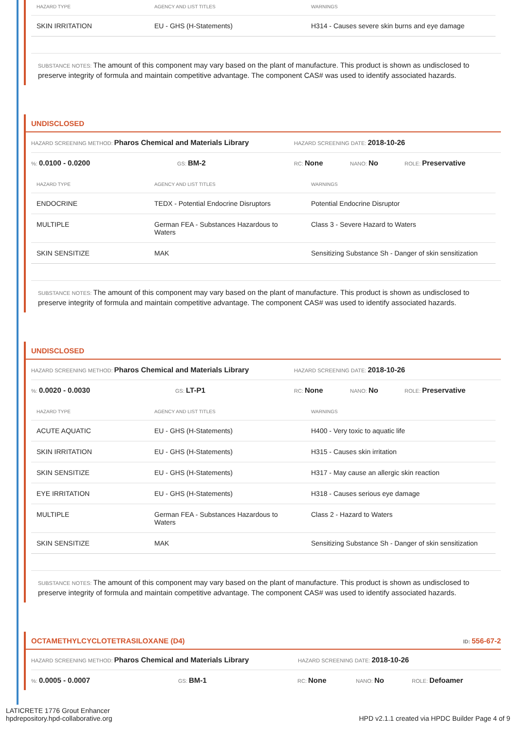| HAZARD TYPE | AGENCY AND LIST TITLES | WARNINGS |
| --- | --- | --- |
| SKIN IRRITATION | EU - GHS (H-Statements) | H314 - Causes severe skin burns and eye damage |
SUBSTANCE NOTES: The amount of this component may vary based on the plant of manufacture. This product is shown as undisclosed to preserve integrity of formula and maintain competitive advantage. The component CAS# was used to identify associated hazards.
UNDISCLOSED
HAZARD SCREENING METHOD: Pharos Chemical and Materials Library HAZARD SCREENING DATE: 2018-10-26
%: 0.0100 - 0.0200 GS: BM-2 RC: None NANO: No ROLE: Preservative
| HAZARD TYPE | AGENCY AND LIST TITLES | WARNINGS |
| --- | --- | --- |
| ENDOCRINE | TEDX - Potential Endocrine Disruptors | Potential Endocrine Disruptor |
| MULTIPLE | German FEA - Substances Hazardous to Waters | Class 3 - Severe Hazard to Waters |
| SKIN SENSITIZE | MAK | Sensitizing Substance Sh - Danger of skin sensitization |
SUBSTANCE NOTES: The amount of this component may vary based on the plant of manufacture. This product is shown as undisclosed to preserve integrity of formula and maintain competitive advantage. The component CAS# was used to identify associated hazards.
UNDISCLOSED
HAZARD SCREENING METHOD: Pharos Chemical and Materials Library HAZARD SCREENING DATE: 2018-10-26
%: 0.0020 - 0.0030 GS: LT-P1 RC: None NANO: No ROLE: Preservative
| HAZARD TYPE | AGENCY AND LIST TITLES | WARNINGS |
| --- | --- | --- |
| ACUTE AQUATIC | EU - GHS (H-Statements) | H400 - Very toxic to aquatic life |
| SKIN IRRITATION | EU - GHS (H-Statements) | H315 - Causes skin irritation |
| SKIN SENSITIZE | EU - GHS (H-Statements) | H317 - May cause an allergic skin reaction |
| EYE IRRITATION | EU - GHS (H-Statements) | H318 - Causes serious eye damage |
| MULTIPLE | German FEA - Substances Hazardous to Waters | Class 2 - Hazard to Waters |
| SKIN SENSITIZE | MAK | Sensitizing Substance Sh - Danger of skin sensitization |
SUBSTANCE NOTES: The amount of this component may vary based on the plant of manufacture. This product is shown as undisclosed to preserve integrity of formula and maintain competitive advantage. The component CAS# was used to identify associated hazards.
OCTAMETHYLCYCLOTETRASILOXANE (D4) ID: 556-67-2
HAZARD SCREENING METHOD: Pharos Chemical and Materials Library HAZARD SCREENING DATE: 2018-10-26
%: 0.0005 - 0.0007 GS: BM-1 RC: None NANO: No ROLE: Defoamer
LATICRETE 1776 Grout Enhancer
hpdrepository.hpd-collaborative.org
HPD v2.1.1 created via HPDC Builder Page 4 of 9